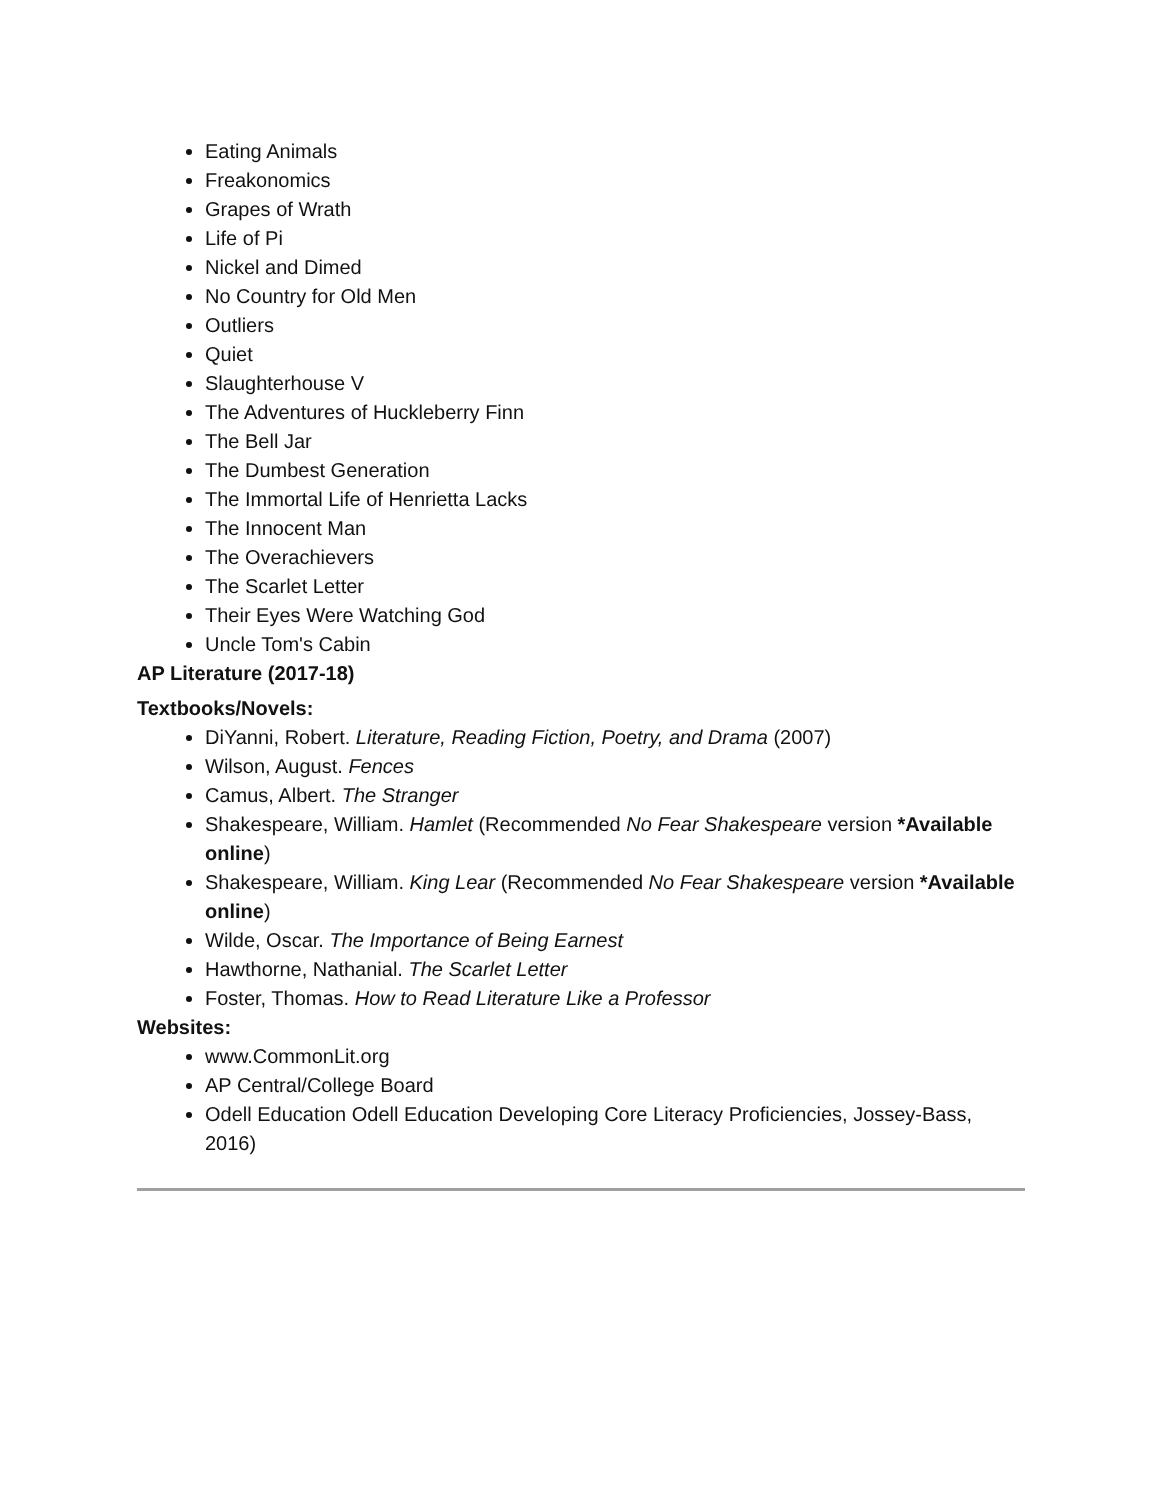Eating Animals
Freakonomics
Grapes of Wrath
Life of Pi
Nickel and Dimed
No Country for Old Men
Outliers
Quiet
Slaughterhouse V
The Adventures of Huckleberry Finn
The Bell Jar
The Dumbest Generation
The Immortal Life of Henrietta Lacks
The Innocent Man
The Overachievers
The Scarlet Letter
Their Eyes Were Watching God
Uncle Tom's Cabin
AP Literature (2017-18)
Textbooks/Novels:
DiYanni, Robert. Literature, Reading Fiction, Poetry, and Drama (2007)
Wilson, August. Fences
Camus, Albert. The Stranger
Shakespeare, William. Hamlet (Recommended No Fear Shakespeare version *Available online)
Shakespeare, William. King Lear (Recommended No Fear Shakespeare version *Available online)
Wilde, Oscar. The Importance of Being Earnest
Hawthorne, Nathanial. The Scarlet Letter
Foster, Thomas. How to Read Literature Like a Professor
Websites:
www.CommonLit.org
AP Central/College Board
Odell Education Odell Education Developing Core Literacy Proficiencies, Jossey-Bass, 2016)